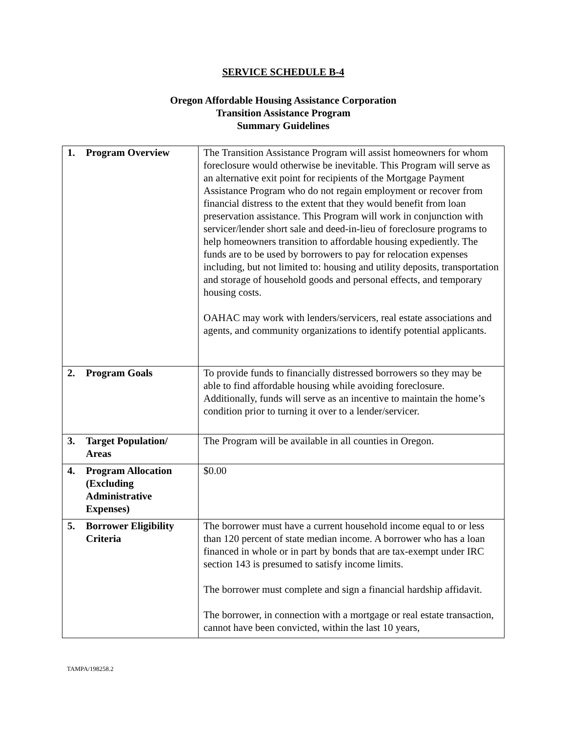SERVICE SCHEDULE B-4
Oregon Affordable Housing Assistance Corporation
Transition Assistance Program
Summary Guidelines
| 1. | Program Overview | The Transition Assistance Program will assist homeowners for whom foreclosure would otherwise be inevitable. This Program will serve as an alternative exit point for recipients of the Mortgage Payment Assistance Program who do not regain employment or recover from financial distress to the extent that they would benefit from loan preservation assistance. This Program will work in conjunction with servicer/lender short sale and deed-in-lieu of foreclosure programs to help homeowners transition to affordable housing expediently. The funds are to be used by borrowers to pay for relocation expenses including, but not limited to: housing and utility deposits, transportation and storage of household goods and personal effects, and temporary housing costs. OAHAC may work with lenders/servicers, real estate associations and agents, and community organizations to identify potential applicants. |
| 2. | Program Goals | To provide funds to financially distressed borrowers so they may be able to find affordable housing while avoiding foreclosure. Additionally, funds will serve as an incentive to maintain the home’s condition prior to turning it over to a lender/servicer. |
| 3. | Target Population/ Areas | The Program will be available in all counties in Oregon. |
| 4. | Program Allocation (Excluding Administrative Expenses) | $0.00 |
| 5. | Borrower Eligibility Criteria | The borrower must have a current household income equal to or less than 120 percent of state median income. A borrower who has a loan financed in whole or in part by bonds that are tax-exempt under IRC section 143 is presumed to satisfy income limits. The borrower must complete and sign a financial hardship affidavit. The borrower, in connection with a mortgage or real estate transaction, cannot have been convicted, within the last 10 years, |
TAMPA/198258.2